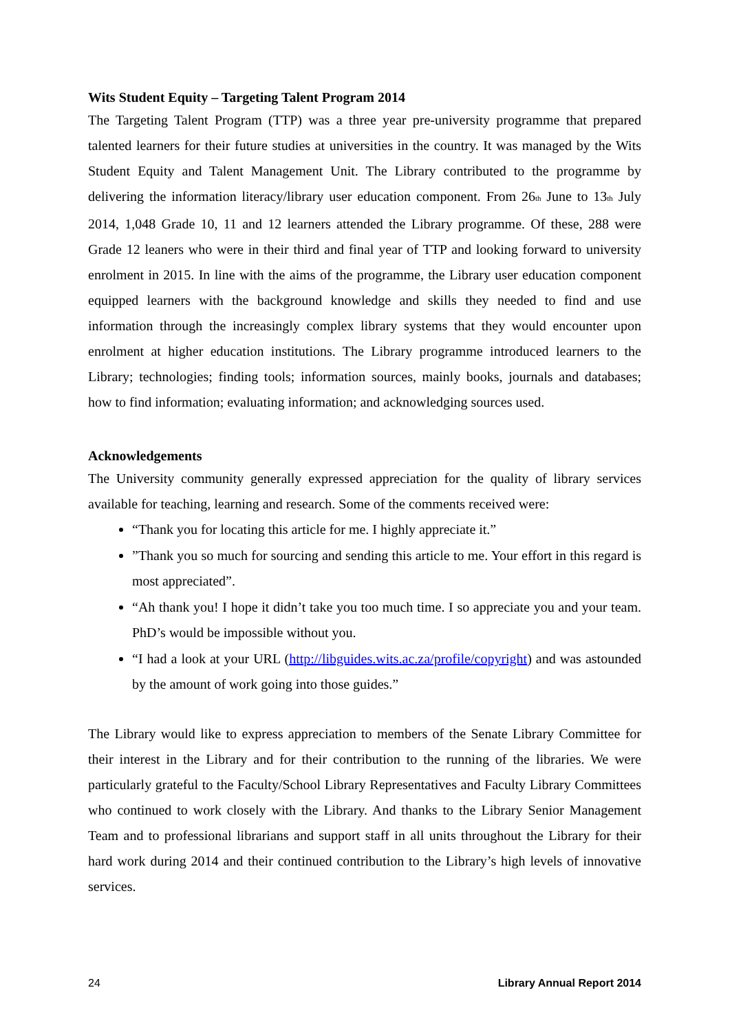Wits Student Equity – Targeting Talent Program 2014
The Targeting Talent Program (TTP) was a three year pre-university programme that prepared talented learners for their future studies at universities in the country. It was managed by the Wits Student Equity and Talent Management Unit. The Library contributed to the programme by delivering the information literacy/library user education component. From 26<sub>th</sub> June to 13<sub>th</sub> July 2014, 1,048 Grade 10, 11 and 12 learners attended the Library programme. Of these, 288 were Grade 12 leaners who were in their third and final year of TTP and looking forward to university enrolment in 2015. In line with the aims of the programme, the Library user education component equipped learners with the background knowledge and skills they needed to find and use information through the increasingly complex library systems that they would encounter upon enrolment at higher education institutions. The Library programme introduced learners to the Library; technologies; finding tools; information sources, mainly books, journals and databases; how to find information; evaluating information; and acknowledging sources used.
Acknowledgements
The University community generally expressed appreciation for the quality of library services available for teaching, learning and research. Some of the comments received were:
“Thank you for locating this article for me. I highly appreciate it.”
”Thank you so much for sourcing and sending this article to me. Your effort in this regard is most appreciated”.
“Ah thank you! I hope it didn’t take you too much time. I so appreciate you and your team. PhD’s would be impossible without you.
“I had a look at your URL (http://libguides.wits.ac.za/profile/copyright) and was astounded by the amount of work going into those guides.”
The Library would like to express appreciation to members of the Senate Library Committee for their interest in the Library and for their contribution to the running of the libraries. We were particularly grateful to the Faculty/School Library Representatives and Faculty Library Committees who continued to work closely with the Library. And thanks to the Library Senior Management Team and to professional librarians and support staff in all units throughout the Library for their hard work during 2014 and their continued contribution to the Library’s high levels of innovative services.
24 Library Annual Report 2014